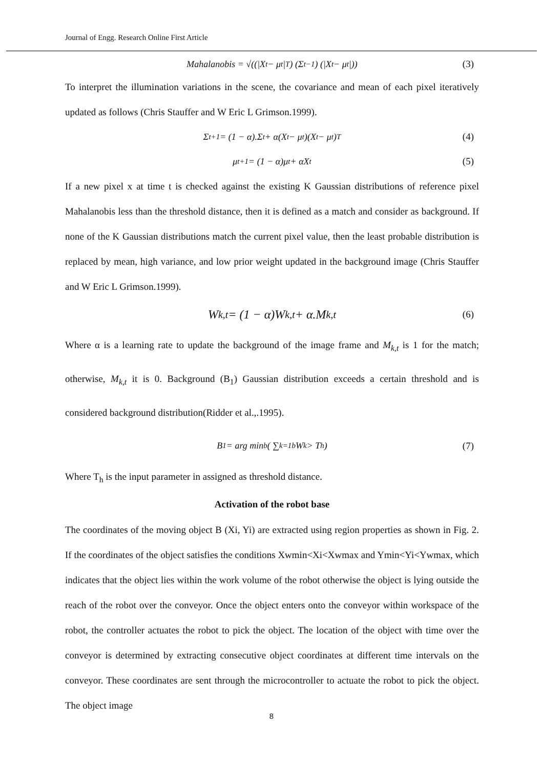Journal of Engg. Research Online First Article
Mahalanobis = √((|X<sub>t</sub> − μ<sub>t</sub>|<sup>T</sup>) (Σ<sub>t</sub><sup>−1</sup>) (|X<sub>t</sub> − μ<sub>t</sub>|)) (3)
To interpret the illumination variations in the scene, the covariance and mean of each pixel iteratively updated as follows (Chris Stauffer and W Eric L Grimson.1999).
Σ<sub>t+1</sub> = (1 − α).Σ<sub>t</sub> + α(X<sub>t</sub> − μ<sub>t</sub>)(X<sub>t</sub> − μ<sub>t</sub>)<sup>T</sup> (4)
μ<sub>t+1</sub> = (1 − α)μ<sub>t</sub> + αX<sub>t</sub> (5)
If a new pixel x at time t is checked against the existing K Gaussian distributions of reference pixel Mahalanobis less than the threshold distance, then it is defined as a match and consider as background. If none of the K Gaussian distributions match the current pixel value, then the least probable distribution is replaced by mean, high variance, and low prior weight updated in the background image (Chris Stauffer and W Eric L Grimson.1999).
W<sub>k,t</sub> = (1 − α)W<sub>k,t</sub> + α.M<sub>k,t</sub> (6)
Where α is a learning rate to update the background of the image frame and M<sub>k,t</sub> is 1 for the match; otherwise, M<sub>k,t</sub> it is 0. Background (B<sub>1</sub>) Gaussian distribution exceeds a certain threshold and is considered background distribution(Ridder et al.,.1995).
B<sub>1</sub> = arg min<sub>b</sub>( ∑<sub>k=1</sub><sup>b</sup> W<sub>k</sub> > T<sub>h</sub> ) (7)
Where T<sub>h</sub> is the input parameter in assigned as threshold distance.
Activation of the robot base
The coordinates of the moving object B (Xi, Yi) are extracted using region properties as shown in Fig. 2. If the coordinates of the object satisfies the conditions Xwmin<Xi<Xwmax and Ymin<Yi<Ywmax, which indicates that the object lies within the work volume of the robot otherwise the object is lying outside the reach of the robot over the conveyor. Once the object enters onto the conveyor within workspace of the robot, the controller actuates the robot to pick the object. The location of the object with time over the conveyor is determined by extracting consecutive object coordinates at different time intervals on the conveyor. These coordinates are sent through the microcontroller to actuate the robot to pick the object. The object image
8